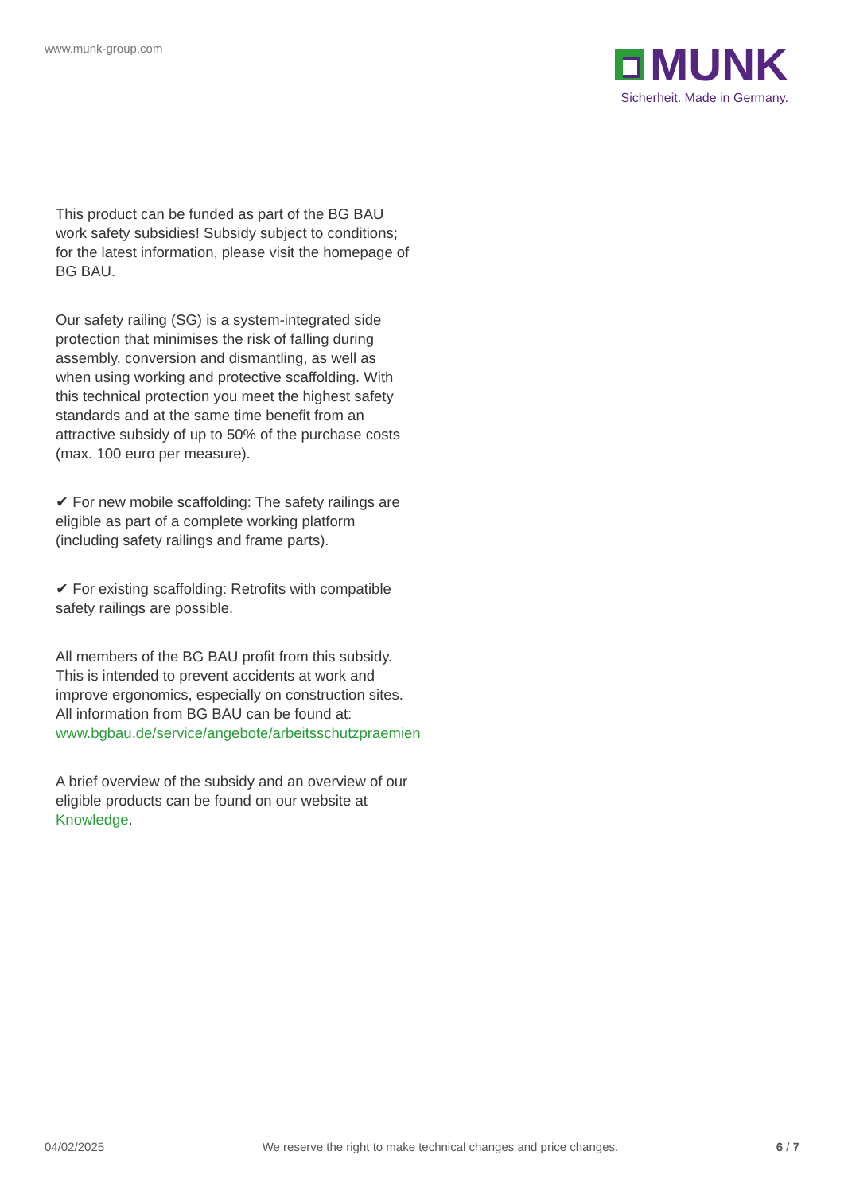www.munk-group.com
MUNK
Sicherheit. Made in Germany.
This product can be funded as part of the BG BAU work safety subsidies! Subsidy subject to conditions; for the latest information, please visit the homepage of BG BAU.
Our safety railing (SG) is a system-integrated side protection that minimises the risk of falling during assembly, conversion and dismantling, as well as when using working and protective scaffolding. With this technical protection you meet the highest safety standards and at the same time benefit from an attractive subsidy of up to 50% of the purchase costs (max. 100 euro per measure).
✔ For new mobile scaffolding: The safety railings are eligible as part of a complete working platform (including safety railings and frame parts).
✔ For existing scaffolding: Retrofits with compatible safety railings are possible.
All members of the BG BAU profit from this subsidy. This is intended to prevent accidents at work and improve ergonomics, especially on construction sites. All information from BG BAU can be found at:
www.bgbau.de/service/angebote/arbeitsschutzpraemien
A brief overview of the subsidy and an overview of our eligible products can be found on our website at Knowledge.
04/02/2025 We reserve the right to make technical changes and price changes. 6 / 7